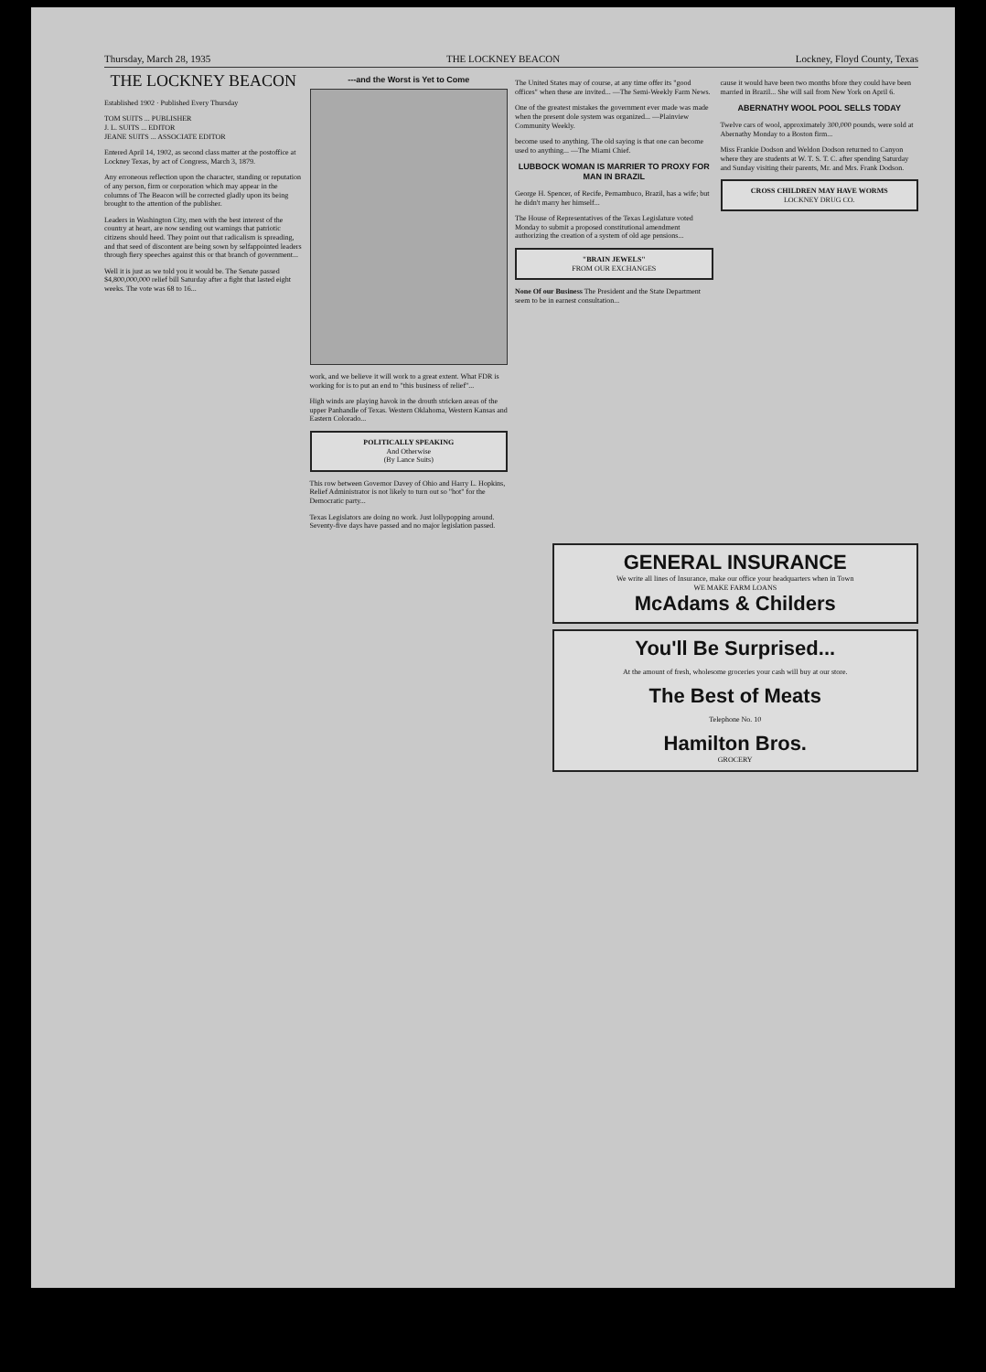Thursday, March 28, 1935 THE LOCKNEY BEACON Lockney, Floyd County, Texas
THE LOCKNEY BEACON
Established 1902 · Published Every Thursday
TOM SUITS ... PUBLISHER
J. L. SUITS ... EDITOR
JEANE SUITS ... ASSOCIATE EDITOR
Entered April 14, 1902, as second class matter at the postoffice at Lockney Texas, by act of Congress, March 3, 1879.
Any erroneous reflection upon the character, standing or reputation of any person, firm or corporation which may appear in the columns of The Beacon will be corrected gladly upon its being brought to the attention of the publisher.
Leaders in Washington City, men with the best interest of the country at heart, are now sending out warnings that patriotic citizens should heed. They point out that radicalism is spreading, and that seed of discontent are being sown by selfappointed leaders through fiery speeches against this or that branch of government...
Well it is just as we told you it would be. The Senate passed $4,800,000,000 relief bill Saturday after a fight that lasted eight weeks. The vote was 68 to 16...
---and the Worst is Yet to Come
work, and we believe it will work to a great extent. What FDR is working for is to put an end to "this business of relief"...
High winds are playing havok in the drouth stricken areas of the upper Panhandle of Texas. Western Oklahoma, Western Kansas and Eastern Colorado...
POLITICALLY SPEAKING
And Otherwise
(By Lance Suits)
This row between Governor Davey of Ohio and Harry L. Hopkins, Relief Administrator is not likely to turn out so "hot" for the Democratic party...
Texas Legislators are doing no work. Just lollypopping around. Seventy-five days have passed and no major legislation passed.
The United States may of course, at any time offer its "good offices" when these are invited... —The Semi-Weekly Farm News.
One of the greatest mistakes the government ever made was made when the present dole system was organized... —Plainview Community Weekly.
become used to anything. The old saying is that one can become used to anything... —The Miami Chief.
LUBBOCK WOMAN IS MARRIER TO PROXY FOR MAN IN BRAZIL
George H. Spencer, of Recife, Pernambuco, Brazil, has a wife; but he didn't marry her himself...
The House of Representatives of the Texas Legislature voted Monday to submit a proposed constitutional amendment authorizing the creation of a system of old age pensions...
"BRAIN JEWELS"
FROM OUR EXCHANGES
None Of our Business The President and the State Department seem to be in earnest consultation...
cause it would have been two months bfore they could have been married in Brazil... She will sail from New York on April 6.
ABERNATHY WOOL POOL SELLS TODAY
Twelve cars of wool, approximately 300,000 pounds, were sold at Abernathy Monday to a Boston firm...
Miss Frankie Dodson and Weldon Dodson returned to Canyon where they are students at W. T. S. T. C. after spending Saturday and Sunday visiting their parents, Mr. and Mrs. Frank Dodson.
CROSS CHILDREN MAY HAVE WORMS
LOCKNEY DRUG CO.
GENERAL INSURANCE
We write all lines of Insurance, make our office your headquarters when in Town
WE MAKE FARM LOANS
McAdams & Childers
You'll Be Surprised...
At the amount of fresh, wholesome groceries your cash will buy at our store.
The Best of Meats
Telephone No. 10
Hamilton Bros.
GROCERY